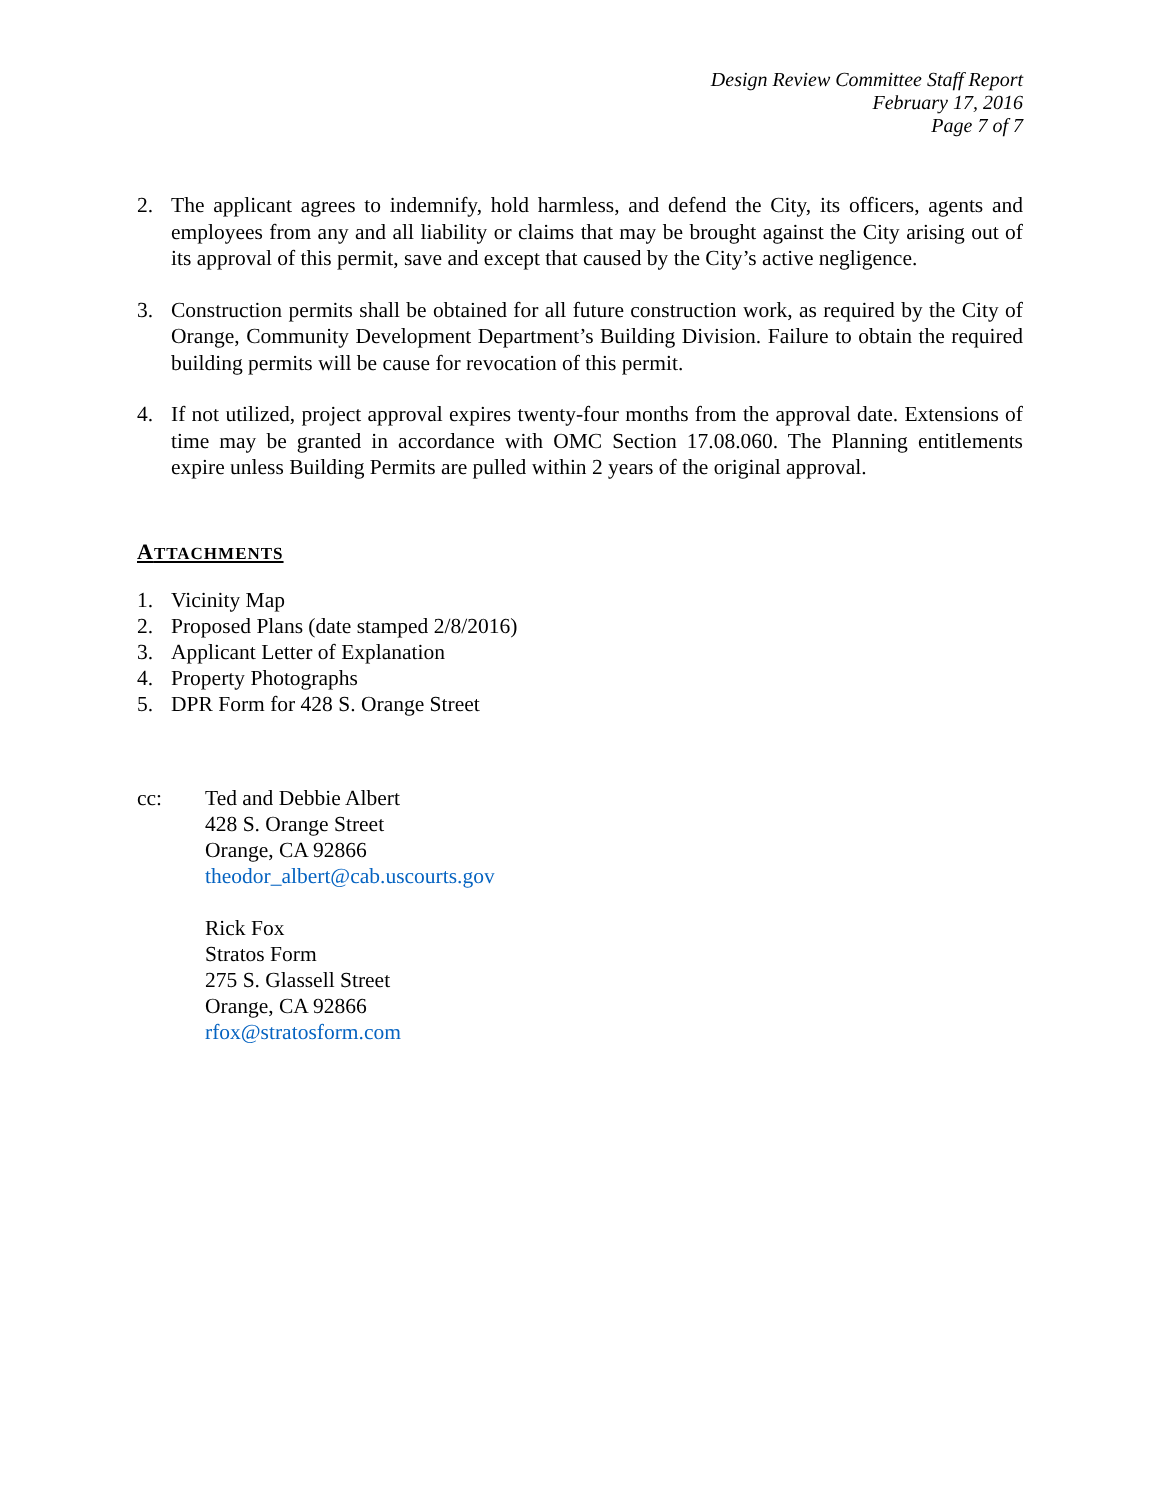Design Review Committee Staff Report
February 17, 2016
Page 7 of 7
2. The applicant agrees to indemnify, hold harmless, and defend the City, its officers, agents and employees from any and all liability or claims that may be brought against the City arising out of its approval of this permit, save and except that caused by the City’s active negligence.
3. Construction permits shall be obtained for all future construction work, as required by the City of Orange, Community Development Department’s Building Division. Failure to obtain the required building permits will be cause for revocation of this permit.
4. If not utilized, project approval expires twenty-four months from the approval date. Extensions of time may be granted in accordance with OMC Section 17.08.060. The Planning entitlements expire unless Building Permits are pulled within 2 years of the original approval.
ATTACHMENTS
1. Vicinity Map
2. Proposed Plans (date stamped 2/8/2016)
3. Applicant Letter of Explanation
4. Property Photographs
5. DPR Form for 428 S. Orange Street
cc: Ted and Debbie Albert
428 S. Orange Street
Orange, CA 92866
theodor_albert@cab.uscourts.gov
Rick Fox
Stratos Form
275 S. Glassell Street
Orange, CA 92866
rfox@stratosform.com